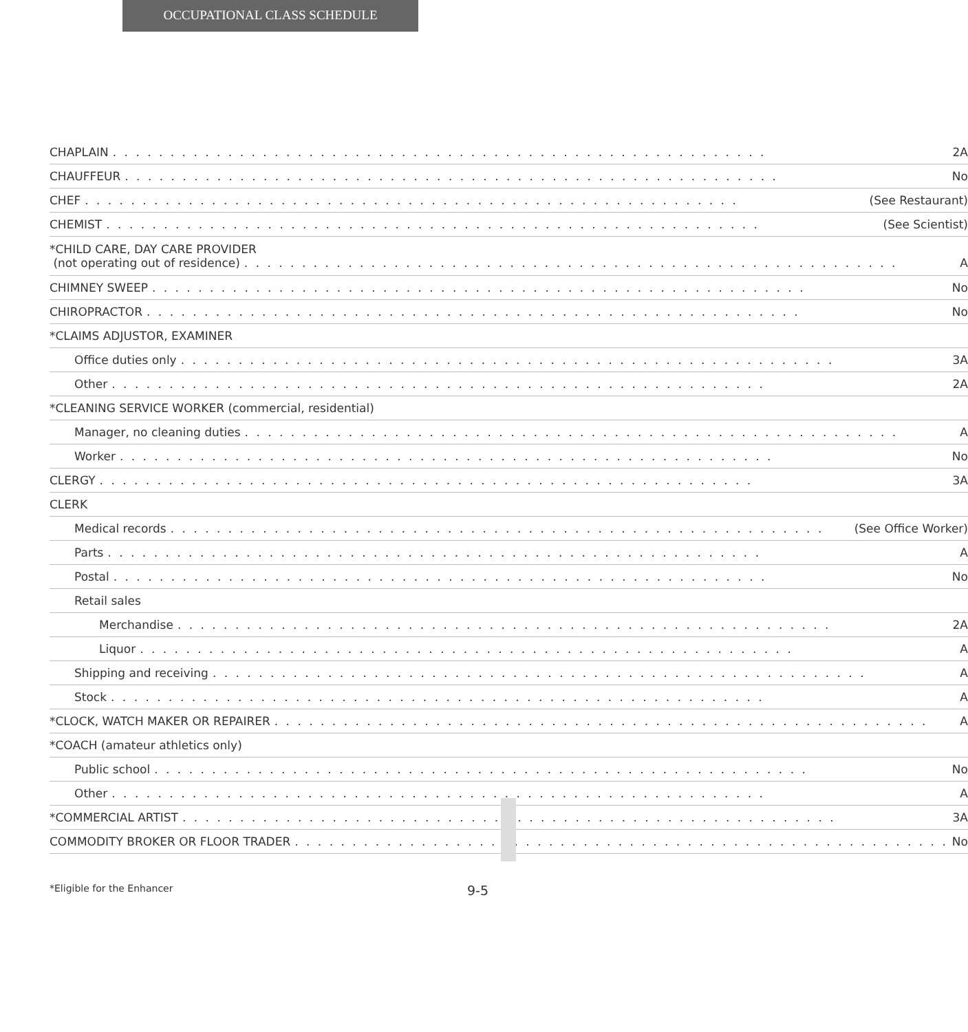OCCUPATIONAL CLASS SCHEDULE
| CHAPLAIN 2A |
| CHAUFFEUR No |
| CHEF (See Restaurant) |
| CHEMIST (See Scientist) |
| *CHILD CARE, DAY CARE PROVIDER (not operating out of residence) A |
| CHIMNEY SWEEP No |
| CHIROPRACTOR No |
| *CLAIMS ADJUSTOR, EXAMINER |
| Office duties only 3A |
| Other 2A |
| *CLEANING SERVICE WORKER (commercial, residential) |
| Manager, no cleaning duties A |
| Worker No |
| CLERGY 3A |
| CLERK |
| Medical records (See Office Worker) |
| Parts A |
| Postal No |
| Retail sales |
| Merchandise 2A |
| Liquor A |
| Shipping and receiving A |
| Stock A |
| *CLOCK, WATCH MAKER OR REPAIRER A |
| *COACH (amateur athletics only) |
| Public school No |
| Other A |
| *COMMERCIAL ARTIST 3A |
| COMMODITY BROKER OR FLOOR TRADER No |
*Eligible for the Enhancer 9-5